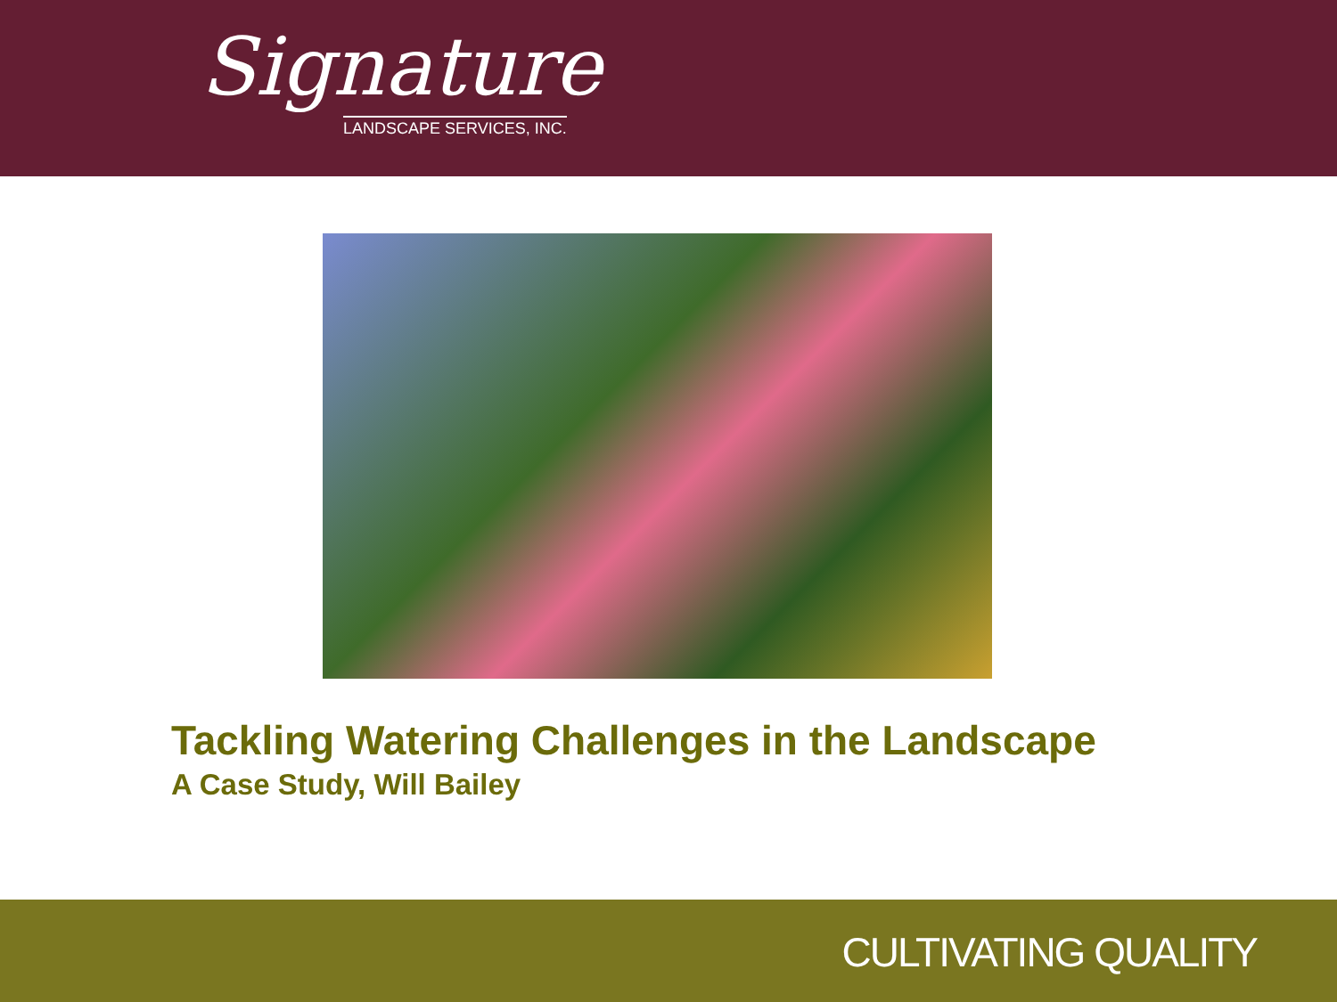Signature
LANDSCAPE SERVICES, INC.
Tackling Watering Challenges in the Landscape
A Case Study, Will Bailey
CULTIVATING QUALITY